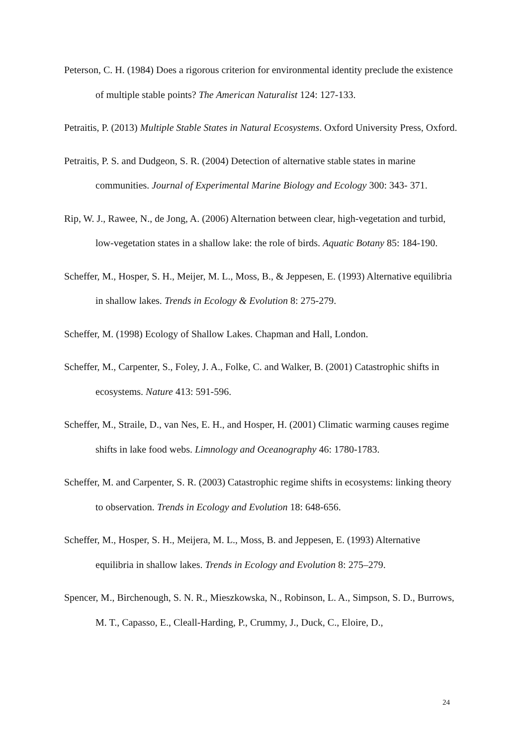Peterson, C. H. (1984) Does a rigorous criterion for environmental identity preclude the existence of multiple stable points? The American Naturalist 124: 127-133.
Petraitis, P. (2013) Multiple Stable States in Natural Ecosystems. Oxford University Press, Oxford.
Petraitis, P. S. and Dudgeon, S. R. (2004) Detection of alternative stable states in marine communities. Journal of Experimental Marine Biology and Ecology 300: 343- 371.
Rip, W. J., Rawee, N., de Jong, A. (2006) Alternation between clear, high-vegetation and turbid, low-vegetation states in a shallow lake: the role of birds. Aquatic Botany 85: 184-190.
Scheffer, M., Hosper, S. H., Meijer, M. L., Moss, B., & Jeppesen, E. (1993) Alternative equilibria in shallow lakes. Trends in Ecology & Evolution 8: 275-279.
Scheffer, M. (1998) Ecology of Shallow Lakes. Chapman and Hall, London.
Scheffer, M., Carpenter, S., Foley, J. A., Folke, C. and Walker, B. (2001) Catastrophic shifts in ecosystems. Nature 413: 591-596.
Scheffer, M., Straile, D., van Nes, E. H., and Hosper, H. (2001) Climatic warming causes regime shifts in lake food webs. Limnology and Oceanography 46: 1780-1783.
Scheffer, M. and Carpenter, S. R. (2003) Catastrophic regime shifts in ecosystems: linking theory to observation. Trends in Ecology and Evolution 18: 648-656.
Scheffer, M., Hosper, S. H., Meijera, M. L., Moss, B. and Jeppesen, E. (1993) Alternative equilibria in shallow lakes. Trends in Ecology and Evolution 8: 275–279.
Spencer, M., Birchenough, S. N. R., Mieszkowska, N., Robinson, L. A., Simpson, S. D., Burrows, M. T., Capasso, E., Cleall-Harding, P., Crummy, J., Duck, C., Eloire, D.,
24